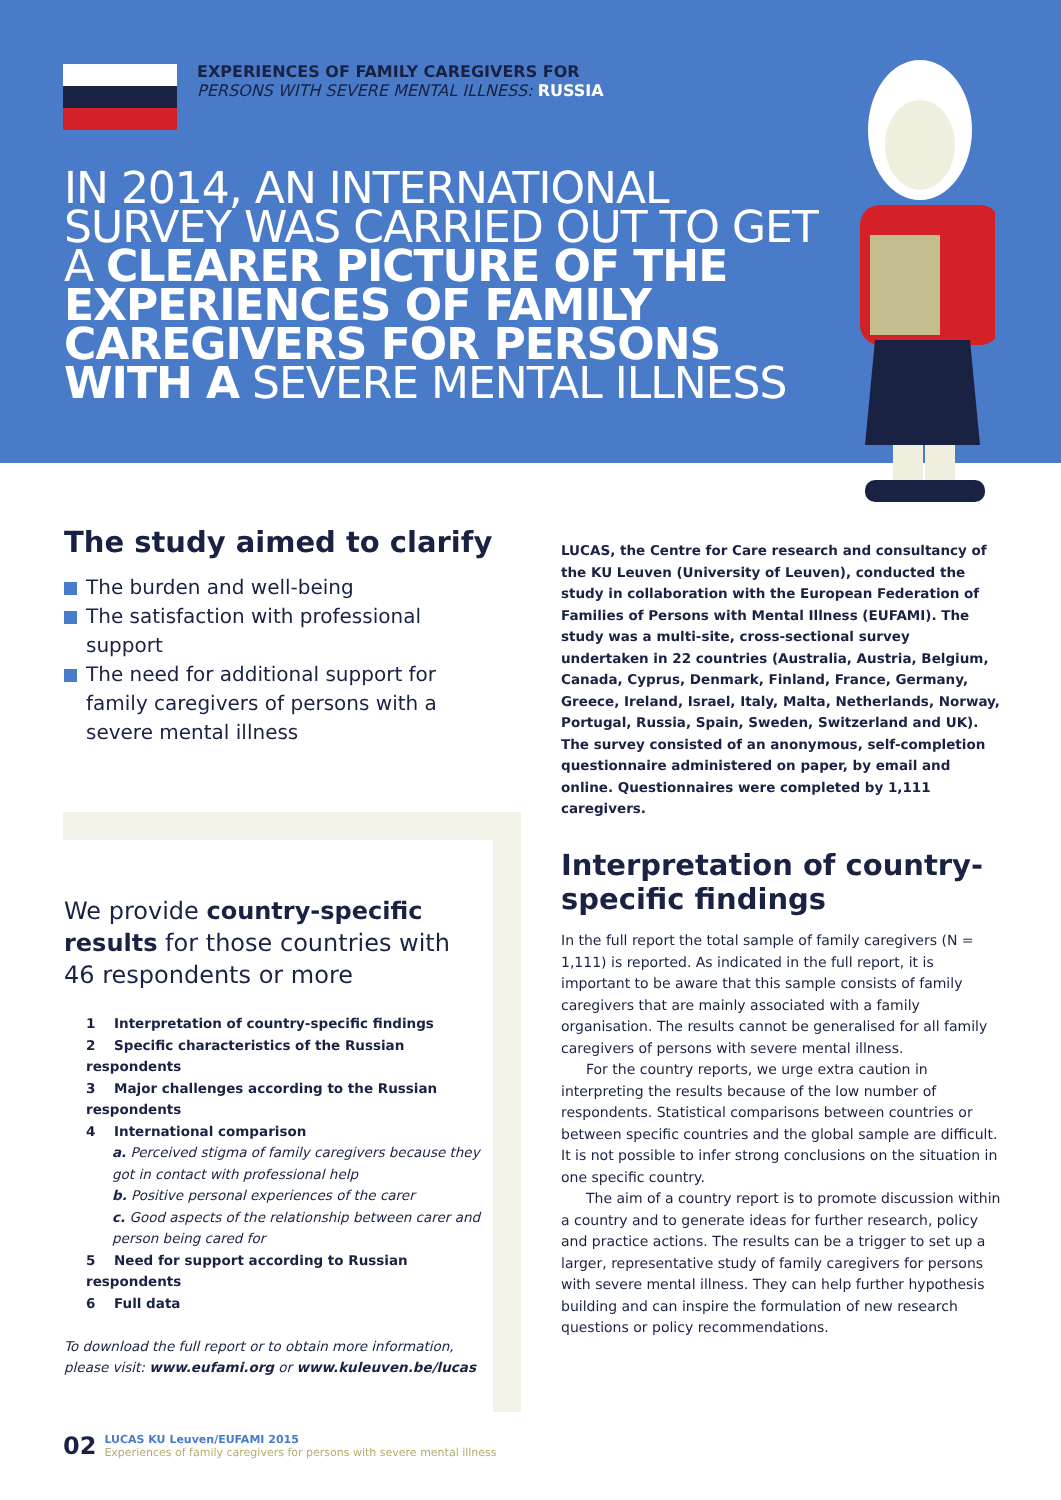EXPERIENCES OF FAMILY CAREGIVERS FOR
PERSONS WITH SEVERE MENTAL ILLNESS: RUSSIA
IN 2014, AN INTERNATIONAL SURVEY WAS CARRIED OUT TO GET A CLEARER PICTURE OF THE EXPERIENCES OF FAMILY CAREGIVERS FOR PERSONS WITH A SEVERE MENTAL ILLNESS
The study aimed to clarify
The burden and well-being
The satisfaction with professional support
The need for additional support for family caregivers of persons with a severe mental illness
LUCAS, the Centre for Care research and consultancy of the KU Leuven (University of Leuven), conducted the study in collaboration with the European Federation of Families of Persons with Mental Illness (EUFAMI). The study was a multi-site, cross-sectional survey undertaken in 22 countries (Australia, Austria, Belgium, Canada, Cyprus, Denmark, Finland, France, Germany, Greece, Ireland, Israel, Italy, Malta, Netherlands, Norway, Portugal, Russia, Spain, Sweden, Switzerland and UK). The survey consisted of an anonymous, self-completion questionnaire administered on paper, by email and online. Questionnaires were completed by 1,111 caregivers.
We provide country-specific results for those countries with 46 respondents or more
1 Interpretation of country-specific findings
2 Specific characteristics of the Russian respondents
3 Major challenges according to the Russian respondents
4 International comparison
a. Perceived stigma of family caregivers because they got in contact with professional help
b. Positive personal experiences of the carer
c. Good aspects of the relationship between carer and person being cared for
5 Need for support according to Russian respondents
6 Full data
To download the full report or to obtain more information, please visit: www.eufami.org or www.kuleuven.be/lucas
Interpretation of country-specific findings
In the full report the total sample of family caregivers (N = 1,111) is reported. As indicated in the full report, it is important to be aware that this sample consists of family caregivers that are mainly associated with a family organisation. The results cannot be generalised for all family caregivers of persons with severe mental illness.
For the country reports, we urge extra caution in interpreting the results because of the low number of respondents. Statistical comparisons between countries or between specific countries and the global sample are difficult. It is not possible to infer strong conclusions on the situation in one specific country.
The aim of a country report is to promote discussion within a country and to generate ideas for further research, policy and practice actions. The results can be a trigger to set up a larger, representative study of family caregivers for persons with severe mental illness. They can help further hypothesis building and can inspire the formulation of new research questions or policy recommendations.
02 LUCAS KU Leuven/EUFAMI 2015
Experiences of family caregivers for persons with severe mental illness